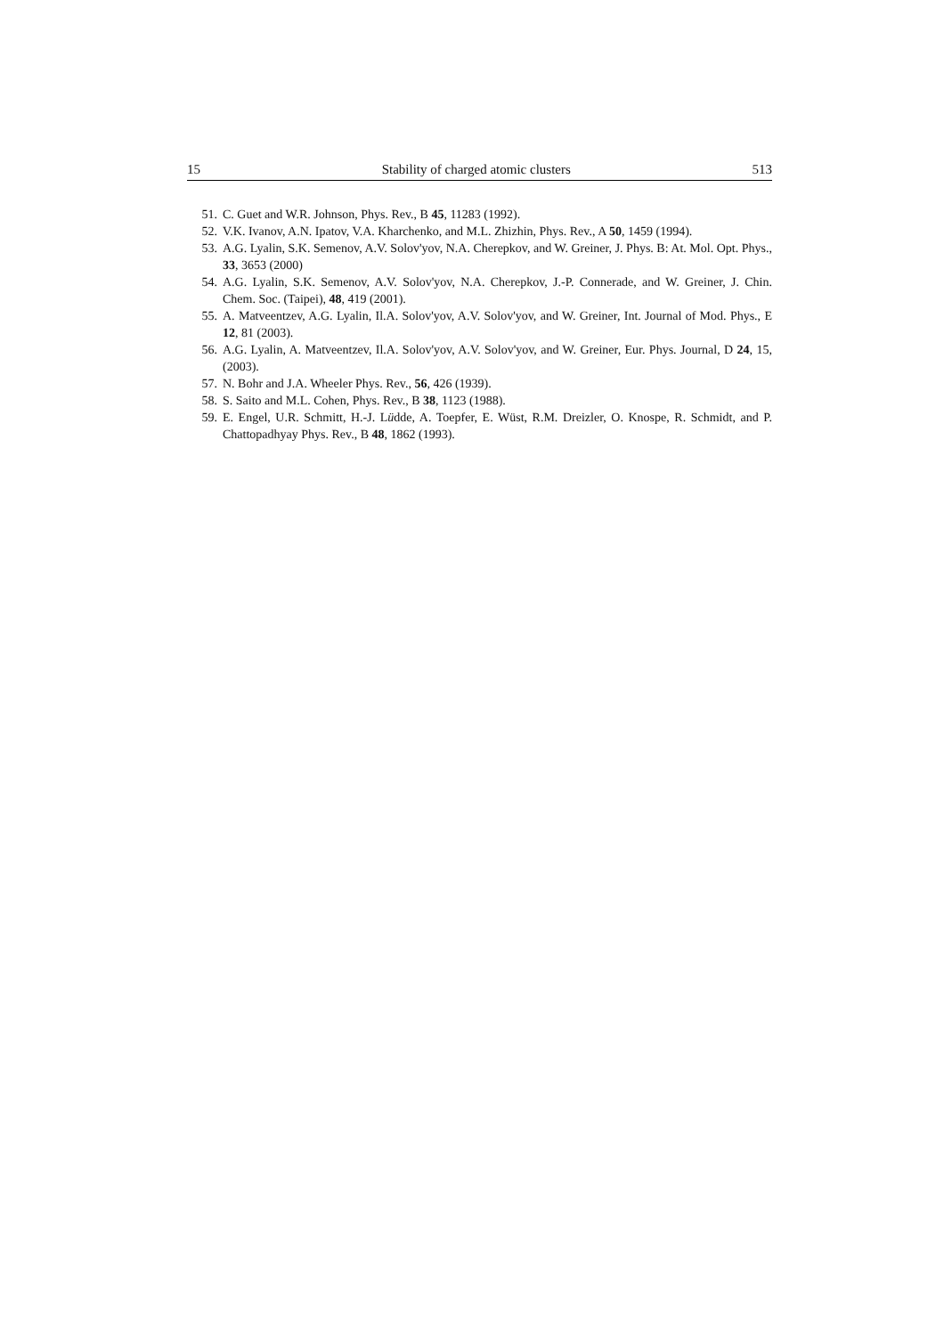15 Stability of charged atomic clusters 513
51. C. Guet and W.R. Johnson, Phys. Rev., B 45, 11283 (1992).
52. V.K. Ivanov, A.N. Ipatov, V.A. Kharchenko, and M.L. Zhizhin, Phys. Rev., A 50, 1459 (1994).
53. A.G. Lyalin, S.K. Semenov, A.V. Solov'yov, N.A. Cherepkov, and W. Greiner, J. Phys. B: At. Mol. Opt. Phys., 33, 3653 (2000)
54. A.G. Lyalin, S.K. Semenov, A.V. Solov'yov, N.A. Cherepkov, J.-P. Connerade, and W. Greiner, J. Chin. Chem. Soc. (Taipei), 48, 419 (2001).
55. A. Matveentzev, A.G. Lyalin, Il.A. Solov'yov, A.V. Solov'yov, and W. Greiner, Int. Journal of Mod. Phys., E 12, 81 (2003).
56. A.G. Lyalin, A. Matveentzev, Il.A. Solov'yov, A.V. Solov'yov, and W. Greiner, Eur. Phys. Journal, D 24, 15, (2003).
57. N. Bohr and J.A. Wheeler Phys. Rev., 56, 426 (1939).
58. S. Saito and M.L. Cohen, Phys. Rev., B 38, 1123 (1988).
59. E. Engel, U.R. Schmitt, H.-J. Lüdde, A. Toepfer, E. Wüst, R.M. Dreizler, O. Knospe, R. Schmidt, and P. Chattopadhyay Phys. Rev., B 48, 1862 (1993).